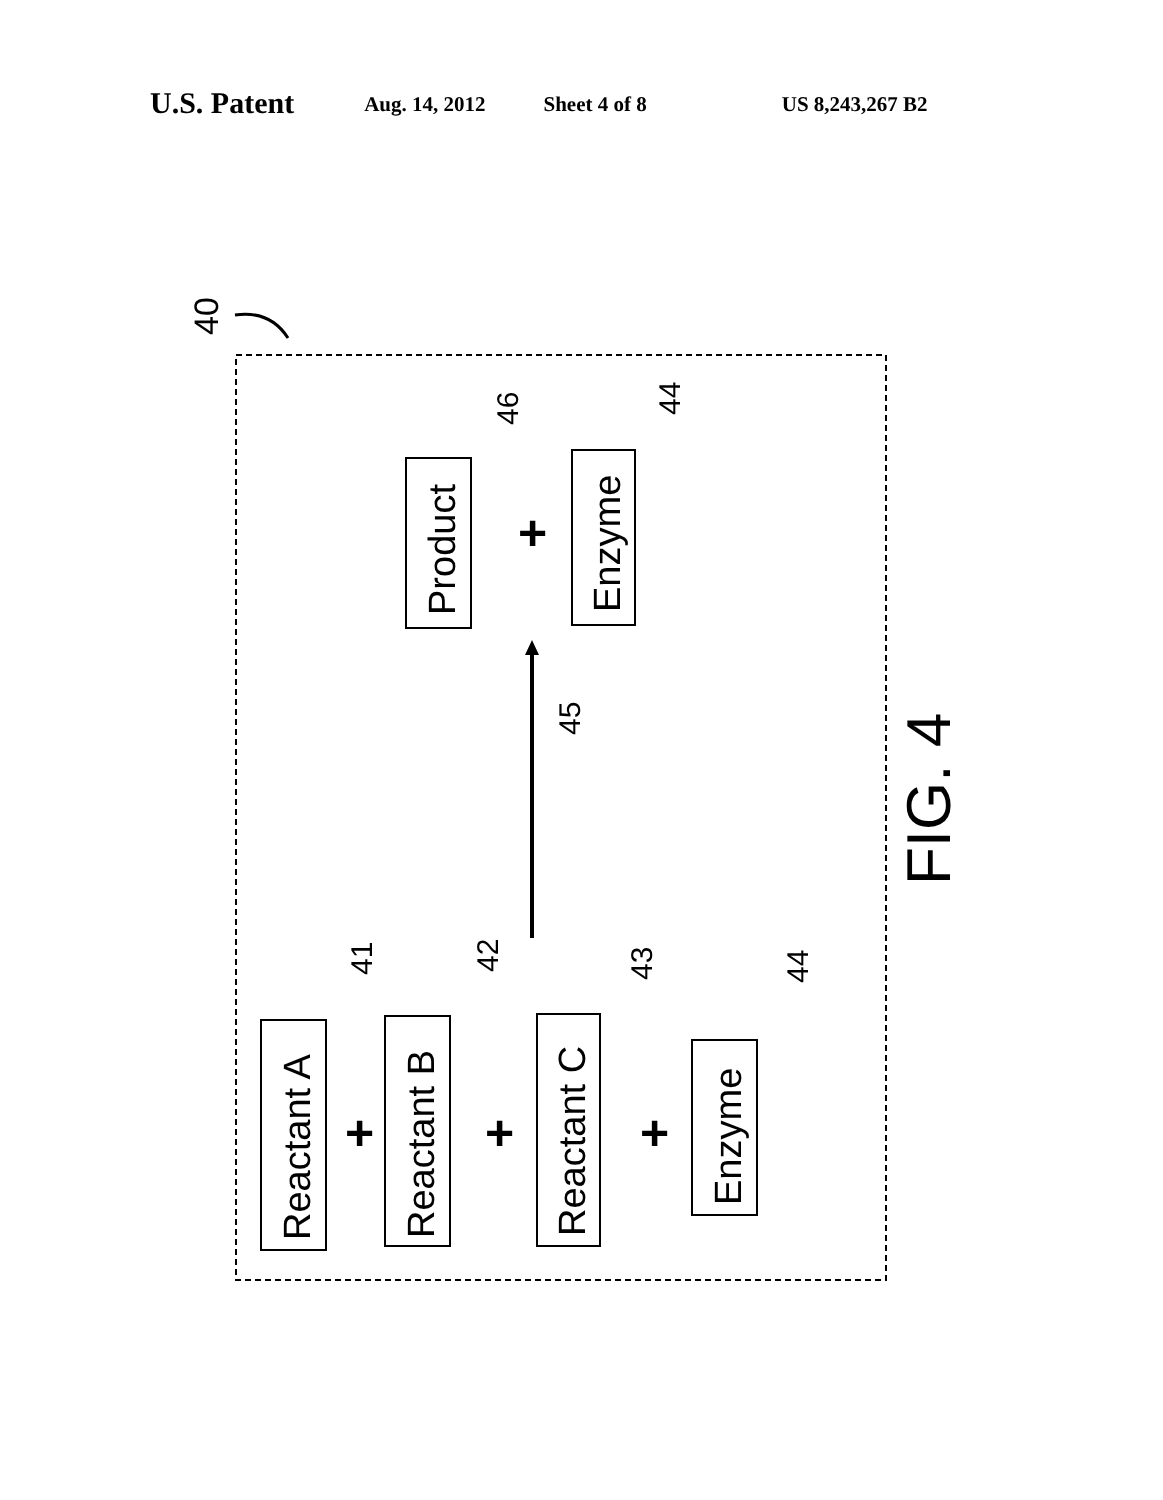U.S. Patent
Aug. 14, 2012 Sheet 4 of 8 US 8,243,267 B2
40
Reactant A
Reactant B
Reactant C
Enzyme
Product
Enzyme
+
+
+
+
41
42
43
44
46
44
45
FIG. 4